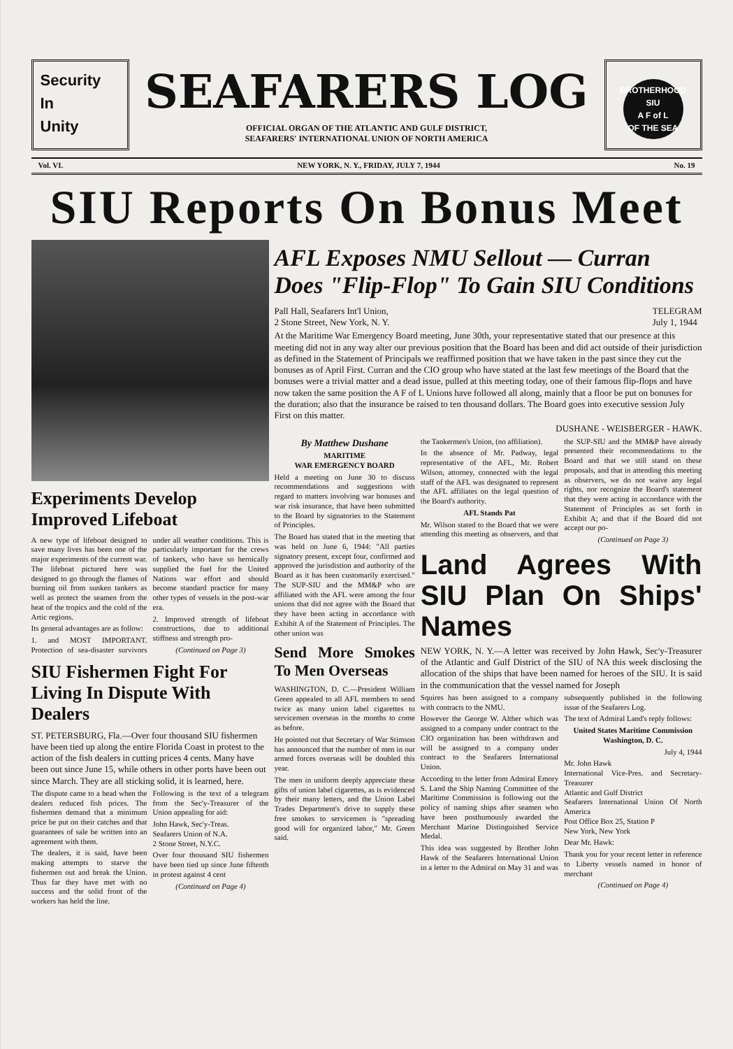Security
In
Unity
SEAFARERS LOG
OFFICIAL ORGAN OF THE ATLANTIC AND GULF DISTRICT,
SEAFARERS' INTERNATIONAL UNION OF NORTH AMERICA
BROTHERHOOD
SIU
A F of L
OF THE SEA
Vol. VI. NEW YORK, N. Y., FRIDAY, JULY 7, 1944 No. 19
SIU Reports On Bonus Meet
Experiments Develop Improved Lifeboat
A new type of lifeboat designed to save many lives has been one of the major experiments of the current war. The lifeboat pictured here was designed to go through the flames of burning oil from sunken tankers as well as protect the seamen from the heat of the tropics and the cold of the Artic regions.
Its general advantages are as follow:
1. and MOST IMPORTANT. Protection of sea-disaster survivors under all weather conditions. This is particularly important for the crews of tankers, who have so heroically supplied the fuel for the United Nations war effort and should become standard practice for many other types of vessels in the post-war era.
2. Improved strength of lifeboat constructions, due to additional stiffness and strength pro-
(Continued on Page 3)
SIU Fishermen Fight For Living In Dispute With Dealers
ST. PETERSBURG, Fla.—Over four thousand SIU fishermen have been tied up along the entire Florida Coast in protest to the action of the fish dealers in cutting prices 4 cents. Many have been out since June 15, while others in other ports have been out since March. They are all sticking solid, it is learned, here.
The dispute came to a head when the dealers reduced fish prices. The fishermen demand that a minimum price be put on their catches and that guarantees of sale be written into an agreement with them.
The dealers, it is said, have been making attempts to starve the fishermen out and break the Union. Thus far they have met with no success and the solid front of the workers has held the line.
Following is the text of a telegram from the Sec'y-Treasurer of the Union appealing for aid:
John Hawk, Sec'y-Treas.
Seafarers Union of N.A.
2 Stone Street, N.Y.C.
Over four thousand SIU fishermen have been tied up since June fiftenth in protest against 4 cent
(Continued on Page 4)
AFL Exposes NMU Sellout — Curran Does "Flip-Flop" To Gain SIU Conditions
Pall Hall, Seafarers Int'l Union,
2 Stone Street, New York, N. Y. TELEGRAM
July 1, 1944
At the Maritime War Emergency Board meeting, June 30th, your representative stated that our presence at this meeting did not in any way alter our previous position that the Board has been and did act outside of their jurisdiction as defined in the Statement of Principals we reaffirmed position that we have taken in the past since they cut the bonuses as of April First. Curran and the CIO group who have stated at the last few meetings of the Board that the bonuses were a trivial matter and a dead issue, pulled at this meeting today, one of their famous flip-flops and have now taken the same position the A F of L Unions have followed all along, mainly that a floor be put on bonuses for the duration; also that the insurance be raised to ten thousand dollars. The Board goes into executive session July First on this matter.
DUSHANE - WEISBERGER - HAWK.
By Matthew Dushane
MARITIME
WAR EMERGENCY BOARD
Held a meeting on June 30 to discuss recommendations and suggestions with regard to matters involving war bonuses and war risk insurance, that have been submitted to the Board by signatories to the Statement of Principles.
The Board has stated that in the meeting that was held on June 6, 1944: "All parties signatory present, except four, confirmed and approved the jurisdistion and authority of the Board as it has been customarily exercised." The SUP-SIU and the MM&P who are affiliated with the AFL were among the four unions that did not agree with the Board that they have been acting in accordance with Exhibit A of the Statement of Principles. The other union was
Send More Smokes To Men Overseas
WASHINGTON, D. C.—President William Green appealed to all AFL members to send twice as many union label cigarettes to servicemen overseas in the months to come as before.
He pointed out that Secretary of War Stimson has announced that the number of men in our armed forces overseas will be doubled this year.
The men in uniform deeply appreciate these gifts of union label cigarettes, as is evidenced by their many letters, and the Union Label Trades Department's drive to supply these free smokes to servicemen is "spreading good will for organized labor," Mr. Green said.
the Tankermen's Union, (no affiliation).
In the absence of Mr. Padway, legal representative of the AFL, Mr. Robert Wilson, attorney, connected with the legal staff of the AFL was designated to represent the AFL affiliates on the legal question of the Board's authority.
AFL Stands Pat
Mr. Wilson stated to the Board that we were attending this meeting as observers, and that the SUP-SIU and the MM&P have already presented their recommendations to the Board and that we still stand on these proposals, and that in attending this meeting as observers, we do not waive any legal rights, nor recognize the Board's statement that they were acting in accordance with the Statement of Principles as set forth in Exhibit A; and that if the Board did not accept our po-
(Continued on Page 3)
Land Agrees With SIU Plan On Ships' Names
NEW YORK, N. Y.—A letter was received by John Hawk, Sec'y-Treasurer of the Atlantic and Gulf District of the SIU of NA this week disclosing the allocation of the ships that have been named for heroes of the SIU. It is said in the communication that the vessel named for Joseph
Squires has been assigned to a company with contracts to the NMU.
However the George W. Alther which was assigned to a company under contract to the CIO organization has been withdrawn and will be assigned to a company under contract to the Seafarers International Union.
According to the letter from Admiral Emory S. Land the Ship Naming Committee of the Maritime Commission is following out the policy of naming ships after seamen who have been posthumously awarded the Merchant Marine Distinguished Service Medal.
This idea was suggested by Brother John Hawk of the Seafarers International Union in a letter to the Admiral on May 31 and was subsequently published in the following issue of the Seafarers Log.
The text of Admiral Land's reply follows:
United States Maritime Commission
Washington, D. C.
July 4, 1944
Mr. John Hawk
International Vice-Pres. and Secretary-Treasurer
Atlantic and Gulf District
Seafarers International Union Of North America
Post Office Box 25, Station P
New York, New York
Dear Mr. Hawk:
Thank you for your recent letter in reference to Liberty vessels named in honor of merchant
(Continued on Page 4)